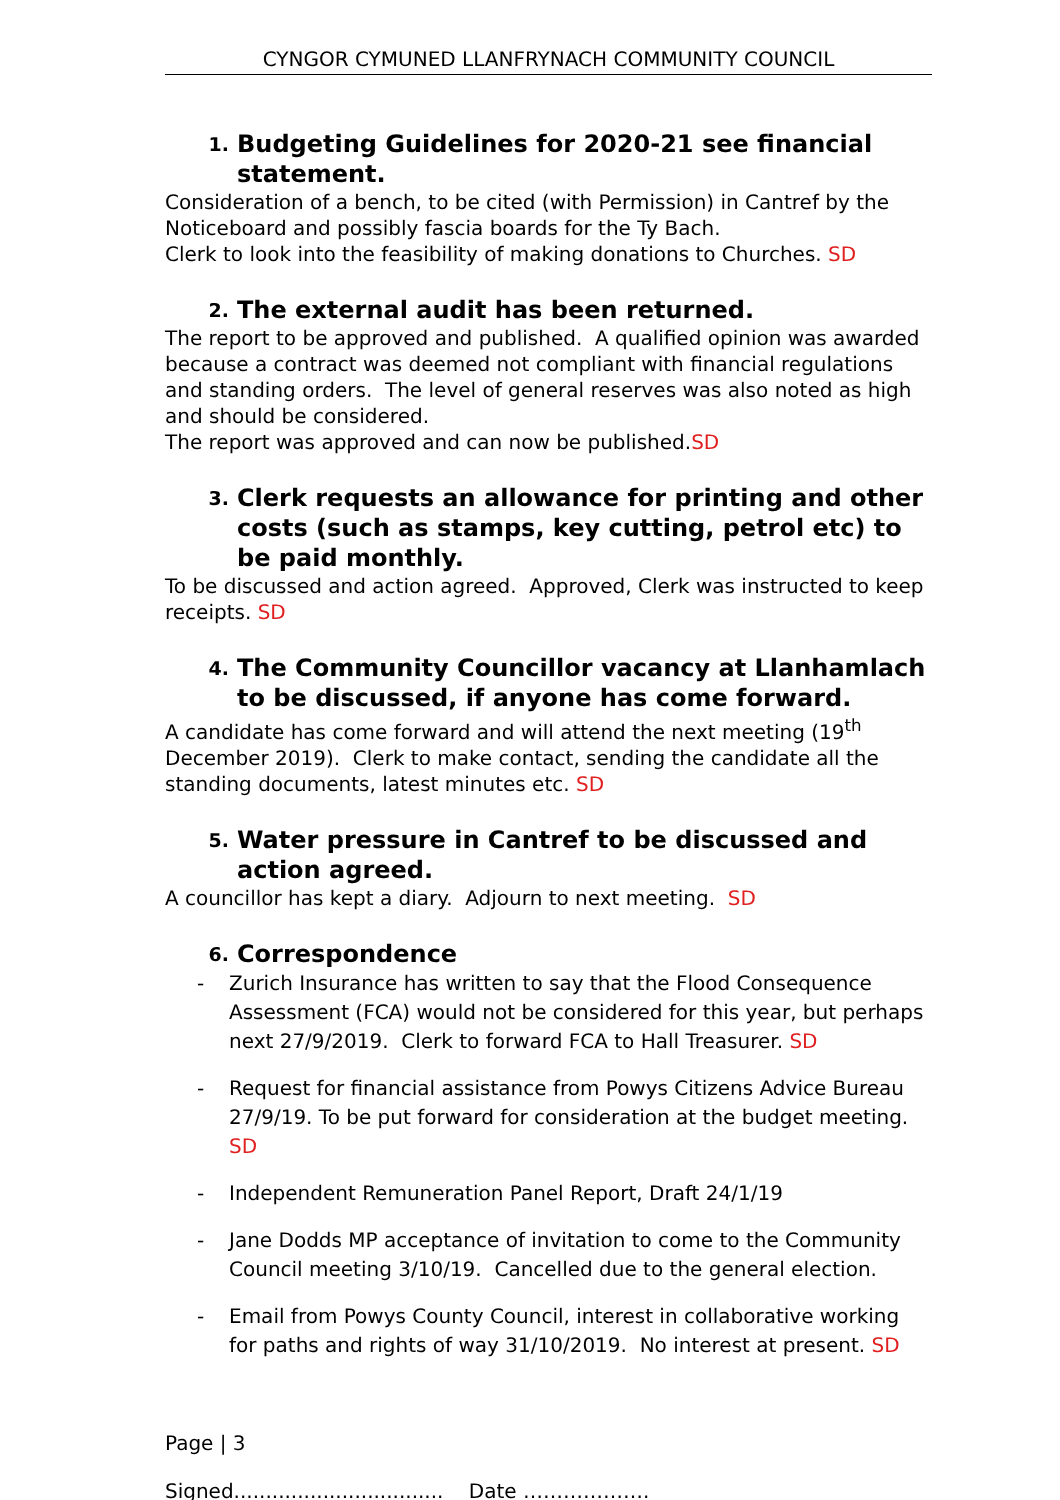CYNGOR CYMUNED LLANFRYNACH COMMUNITY COUNCIL
1. Budgeting Guidelines for 2020-21 see financial statement.
Consideration of a bench, to be cited (with Permission) in Cantref by the Noticeboard and possibly fascia boards for the Ty Bach.
Clerk to look into the feasibility of making donations to Churches. SD
2. The external audit has been returned.
The report to be approved and published. A qualified opinion was awarded because a contract was deemed not compliant with financial regulations and standing orders. The level of general reserves was also noted as high and should be considered.
The report was approved and can now be published.SD
3. Clerk requests an allowance for printing and other costs (such as stamps, key cutting, petrol etc) to be paid monthly.
To be discussed and action agreed. Approved, Clerk was instructed to keep receipts. SD
4. The Community Councillor vacancy at Llanhamlach to be discussed, if anyone has come forward.
A candidate has come forward and will attend the next meeting (19<sup>th</sup> December 2019). Clerk to make contact, sending the candidate all the standing documents, latest minutes etc. SD
5. Water pressure in Cantref to be discussed and action agreed.
A councillor has kept a diary. Adjourn to next meeting. SD
6. Correspondence
- Zurich Insurance has written to say that the Flood Consequence Assessment (FCA) would not be considered for this year, but perhaps next 27/9/2019. Clerk to forward FCA to Hall Treasurer. SD
- Request for financial assistance from Powys Citizens Advice Bureau 27/9/19. To be put forward for consideration at the budget meeting. SD
- Independent Remuneration Panel Report, Draft 24/1/19
- Jane Dodds MP acceptance of invitation to come to the Community Council meeting 3/10/19. Cancelled due to the general election.
- Email from Powys County Council, interest in collaborative working for paths and rights of way 31/10/2019. No interest at present. SD
Page | 3
Signed................................. Date ……………….